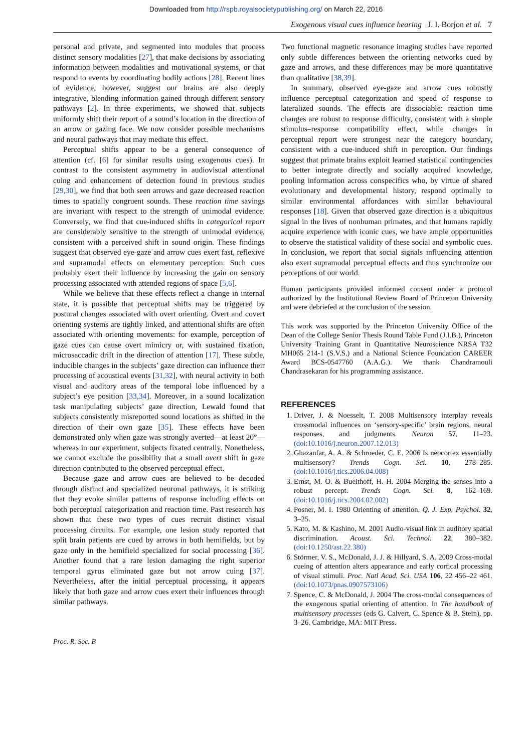Downloaded from http://rspb.royalsocietypublishing.org/ on March 22, 2016
Exogenous visual cues influence hearing J. I. Borjon et al. 7
personal and private, and segmented into modules that process distinct sensory modalities [27], that make decisions by associating information between modalities and motivational systems, or that respond to events by coordinating bodily actions [28]. Recent lines of evidence, however, suggest our brains are also deeply integrative, blending information gained through different sensory pathways [2]. In three experiments, we showed that subjects uniformly shift their report of a sound’s location in the direction of an arrow or gazing face. We now consider possible mechanisms and neural pathways that may mediate this effect.
Perceptual shifts appear to be a general consequence of attention (cf. [6] for similar results using exogenous cues). In contrast to the consistent asymmetry in audiovisual attentional cuing and enhancement of detection found in previous studies [29,30], we find that both seen arrows and gaze decreased reaction times to spatially congruent sounds. These reaction time savings are invariant with respect to the strength of unimodal evidence. Conversely, we find that cue-induced shifts in categorical report are considerably sensitive to the strength of unimodal evidence, consistent with a perceived shift in sound origin. These findings suggest that observed eye-gaze and arrow cues exert fast, reflexive and supramodal effects on elementary perception. Such cues probably exert their influence by increasing the gain on sensory processing associated with attended regions of space [5,6].
While we believe that these effects reflect a change in internal state, it is possible that perceptual shifts may be triggered by postural changes associated with overt orienting. Overt and covert orienting systems are tightly linked, and attentional shifts are often associated with orienting movements: for example, perception of gaze cues can cause overt mimicry or, with sustained fixation, microsaccadic drift in the direction of attention [17]. These subtle, inducible changes in the subjects’ gaze direction can influence their processing of acoustical events [31,32], with neural activity in both visual and auditory areas of the temporal lobe influenced by a subject’s eye position [33,34]. Moreover, in a sound localization task manipulating subjects’ gaze direction, Lewald found that subjects consistently misreported sound locations as shifted in the direction of their own gaze [35]. These effects have been demonstrated only when gaze was strongly averted—at least 20°—whereas in our experiment, subjects fixated centrally. Nonetheless, we cannot exclude the possibility that a small overt shift in gaze direction contributed to the observed perceptual effect.
Because gaze and arrow cues are believed to be decoded through distinct and specialized neuronal pathways, it is striking that they evoke similar patterns of response including effects on both perceptual categorization and reaction time. Past research has shown that these two types of cues recruit distinct visual processing circuits. For example, one lesion study reported that split brain patients are cued by arrows in both hemifields, but by gaze only in the hemifield specialized for social processing [36]. Another found that a rare lesion damaging the right superior temporal gyrus eliminated gaze but not arrow cuing [37]. Nevertheless, after the initial perceptual processing, it appears likely that both gaze and arrow cues exert their influences through similar pathways.
Two functional magnetic resonance imaging studies have reported only subtle differences between the orienting networks cued by gaze and arrows, and these differences may be more quantitative than qualitative [38,39].
In summary, observed eye-gaze and arrow cues robustly influence perceptual categorization and speed of response to lateralized sounds. The effects are dissociable: reaction time changes are robust to response difficulty, consistent with a simple stimulus–response compatibility effect, while changes in perceptual report were strongest near the category boundary, consistent with a cue-induced shift in perception. Our findings suggest that primate brains exploit learned statistical contingencies to better integrate directly and socially acquired knowledge, pooling information across conspecifics who, by virtue of shared evolutionary and developmental history, respond optimally to similar environmental affordances with similar behavioural responses [18]. Given that observed gaze direction is a ubiquitous signal in the lives of nonhuman primates, and that humans rapidly acquire experience with iconic cues, we have ample opportunities to observe the statistical validity of these social and symbolic cues. In conclusion, we report that social signals influencing attention also exert supramodal perceptual effects and thus synchronize our perceptions of our world.
Human participants provided informed consent under a protocol authorized by the Institutional Review Board of Princeton University and were debriefed at the conclusion of the session.
This work was supported by the Princeton University Office of the Dean of the College Senior Thesis Round Table Fund (J.I.B.), Princeton University Training Grant in Quantitative Neuroscience NRSA T32 MH065 214-1 (S.V.S.) and a National Science Foundation CAREER Award BCS-0547760 (A.A.G.). We thank Chandramouli Chandrasekaran for his programming assistance.
REFERENCES
1. Driver, J. & Noesselt, T. 2008 Multisensory interplay reveals crossmodal influences on ‘sensory-specific’ brain regions, neural responses, and judgments. Neuron 57, 11–23. (doi:10.1016/j.neuron.2007.12.013)
2. Ghazanfar, A. A. & Schroeder, C. E. 2006 Is neocortex essentially multisensory? Trends Cogn. Sci. 10, 278–285. (doi:10.1016/j.tics.2006.04.008)
3. Ernst, M. O. & Buelthoff, H. H. 2004 Merging the senses into a robust percept. Trends Cogn. Sci. 8, 162–169. (doi:10.1016/j.tics.2004.02.002)
4. Posner, M. I. 1980 Orienting of attention. Q. J. Exp. Psychol. 32, 3–25.
5. Kato, M. & Kashino, M. 2001 Audio-visual link in auditory spatial discrimination. Acoust. Sci. Technol. 22, 380–382. (doi:10.1250/ast.22.380)
6. Störmer, V. S., McDonald, J. J. & Hillyard, S. A. 2009 Cross-modal cueing of attention alters appearance and early cortical processing of visual stimuli. Proc. Natl Acad. Sci. USA 106, 22 456–22 461. (doi:10.1073/pnas.0907573106)
7. Spence, C. & McDonald, J. 2004 The cross-modal consequences of the exogenous spatial orienting of attention. In The handbook of multisensory processes (eds G. Calvert, C. Spence & B. Stein), pp. 3–26. Cambridge, MA: MIT Press.
Proc. R. Soc. B